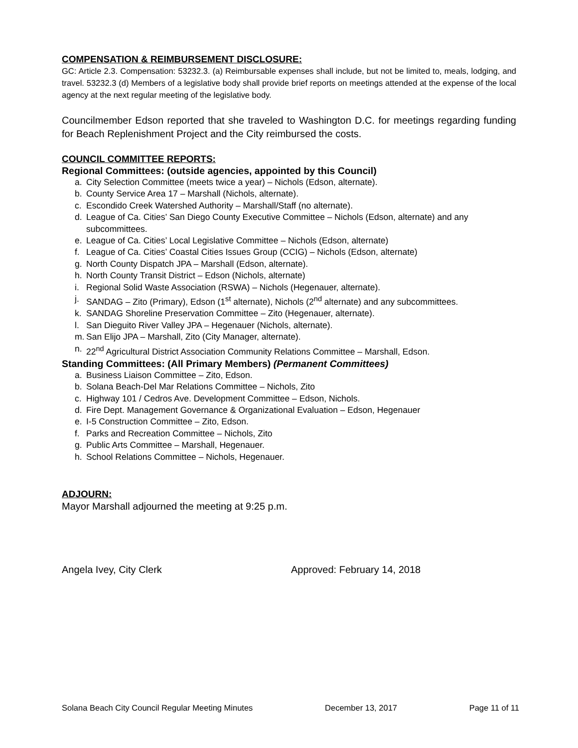COMPENSATION & REIMBURSEMENT DISCLOSURE:
GC: Article 2.3. Compensation: 53232.3. (a) Reimbursable expenses shall include, but not be limited to, meals, lodging, and travel. 53232.3 (d) Members of a legislative body shall provide brief reports on meetings attended at the expense of the local agency at the next regular meeting of the legislative body.
Councilmember Edson reported that she traveled to Washington D.C. for meetings regarding funding for Beach Replenishment Project and the City reimbursed the costs.
COUNCIL COMMITTEE REPORTS:
Regional Committees: (outside agencies, appointed by this Council)
a. City Selection Committee (meets twice a year) – Nichols (Edson, alternate).
b. County Service Area 17 – Marshall (Nichols, alternate).
c. Escondido Creek Watershed Authority – Marshall/Staff (no alternate).
d. League of Ca. Cities’ San Diego County Executive Committee – Nichols (Edson, alternate) and any subcommittees.
e. League of Ca. Cities’ Local Legislative Committee – Nichols (Edson, alternate)
f. League of Ca. Cities’ Coastal Cities Issues Group (CCIG) – Nichols (Edson, alternate)
g. North County Dispatch JPA – Marshall (Edson, alternate).
h. North County Transit District – Edson (Nichols, alternate)
i. Regional Solid Waste Association (RSWA) – Nichols (Hegenauer, alternate).
j. SANDAG – Zito (Primary), Edson (1<sup>st</sup> alternate), Nichols (2<sup>nd</sup> alternate) and any subcommittees.
k. SANDAG Shoreline Preservation Committee – Zito (Hegenauer, alternate).
l. San Dieguito River Valley JPA – Hegenauer (Nichols, alternate).
m. San Elijo JPA – Marshall, Zito (City Manager, alternate).
n. 22<sup>nd</sup> Agricultural District Association Community Relations Committee – Marshall, Edson.
Standing Committees: (All Primary Members) (Permanent Committees)
a. Business Liaison Committee – Zito, Edson.
b. Solana Beach-Del Mar Relations Committee – Nichols, Zito
c. Highway 101 / Cedros Ave. Development Committee – Edson, Nichols.
d. Fire Dept. Management Governance & Organizational Evaluation – Edson, Hegenauer
e. I-5 Construction Committee – Zito, Edson.
f. Parks and Recreation Committee – Nichols, Zito
g. Public Arts Committee – Marshall, Hegenauer.
h. School Relations Committee – Nichols, Hegenauer.
ADJOURN:
Mayor Marshall adjourned the meeting at 9:25 p.m.
Angela Ivey, City Clerk Approved: February 14, 2018
Solana Beach City Council Regular Meeting Minutes December 13, 2017 Page 11 of 11